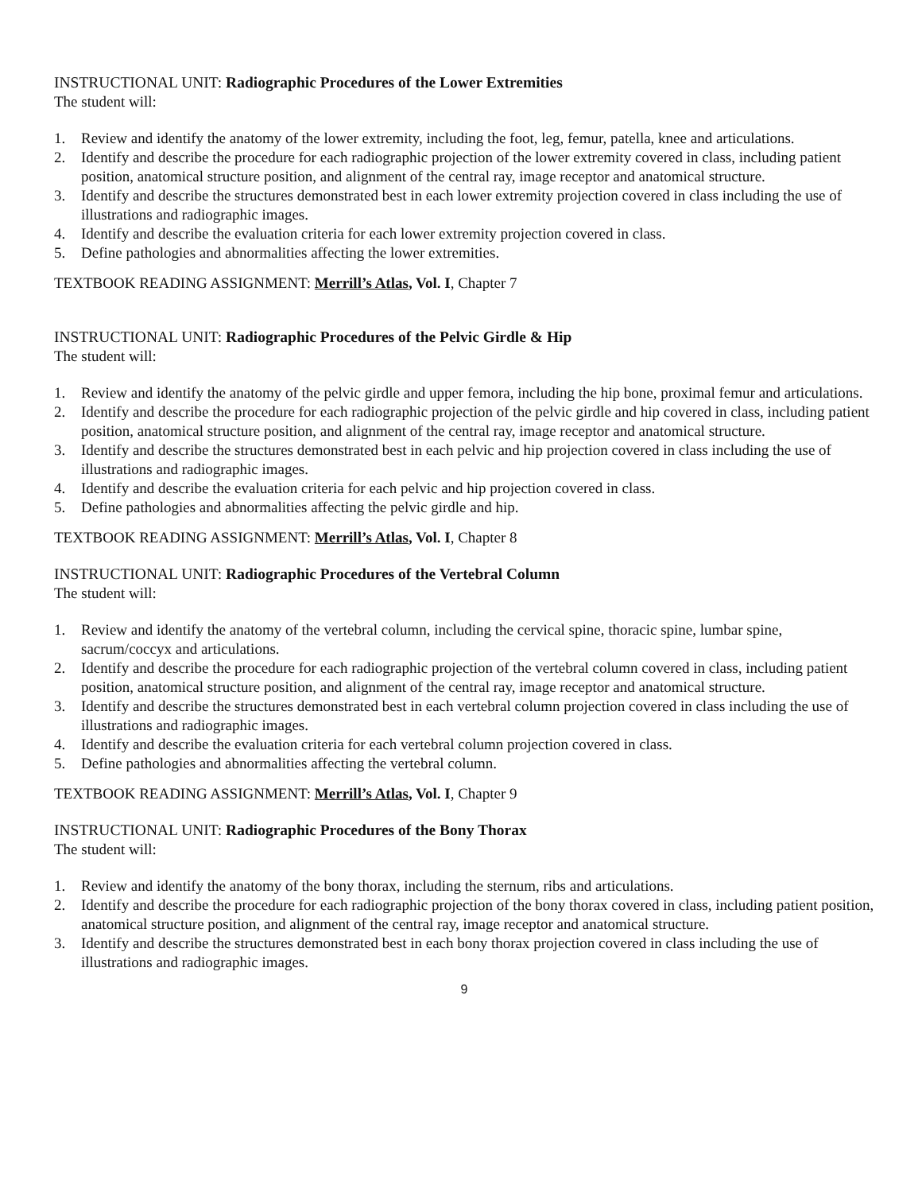INSTRUCTIONAL UNIT: Radiographic Procedures of the Lower Extremities
The student will:
1. Review and identify the anatomy of the lower extremity, including the foot, leg, femur, patella, knee and articulations.
2. Identify and describe the procedure for each radiographic projection of the lower extremity covered in class, including patient position, anatomical structure position, and alignment of the central ray, image receptor and anatomical structure.
3. Identify and describe the structures demonstrated best in each lower extremity projection covered in class including the use of illustrations and radiographic images.
4. Identify and describe the evaluation criteria for each lower extremity projection covered in class.
5. Define pathologies and abnormalities affecting the lower extremities.
TEXTBOOK READING ASSIGNMENT: Merrill’s Atlas, Vol. I, Chapter 7
INSTRUCTIONAL UNIT: Radiographic Procedures of the Pelvic Girdle & Hip
The student will:
1. Review and identify the anatomy of the pelvic girdle and upper femora, including the hip bone, proximal femur and articulations.
2. Identify and describe the procedure for each radiographic projection of the pelvic girdle and hip covered in class, including patient position, anatomical structure position, and alignment of the central ray, image receptor and anatomical structure.
3. Identify and describe the structures demonstrated best in each pelvic and hip projection covered in class including the use of illustrations and radiographic images.
4. Identify and describe the evaluation criteria for each pelvic and hip projection covered in class.
5. Define pathologies and abnormalities affecting the pelvic girdle and hip.
TEXTBOOK READING ASSIGNMENT: Merrill’s Atlas, Vol. I, Chapter 8
INSTRUCTIONAL UNIT: Radiographic Procedures of the Vertebral Column
The student will:
1. Review and identify the anatomy of the vertebral column, including the cervical spine, thoracic spine, lumbar spine, sacrum/coccyx and articulations.
2. Identify and describe the procedure for each radiographic projection of the vertebral column covered in class, including patient position, anatomical structure position, and alignment of the central ray, image receptor and anatomical structure.
3. Identify and describe the structures demonstrated best in each vertebral column projection covered in class including the use of illustrations and radiographic images.
4. Identify and describe the evaluation criteria for each vertebral column projection covered in class.
5. Define pathologies and abnormalities affecting the vertebral column.
TEXTBOOK READING ASSIGNMENT: Merrill’s Atlas, Vol. I, Chapter 9
INSTRUCTIONAL UNIT: Radiographic Procedures of the Bony Thorax
The student will:
1. Review and identify the anatomy of the bony thorax, including the sternum, ribs and articulations.
2. Identify and describe the procedure for each radiographic projection of the bony thorax covered in class, including patient position, anatomical structure position, and alignment of the central ray, image receptor and anatomical structure.
3. Identify and describe the structures demonstrated best in each bony thorax projection covered in class including the use of illustrations and radiographic images.
9